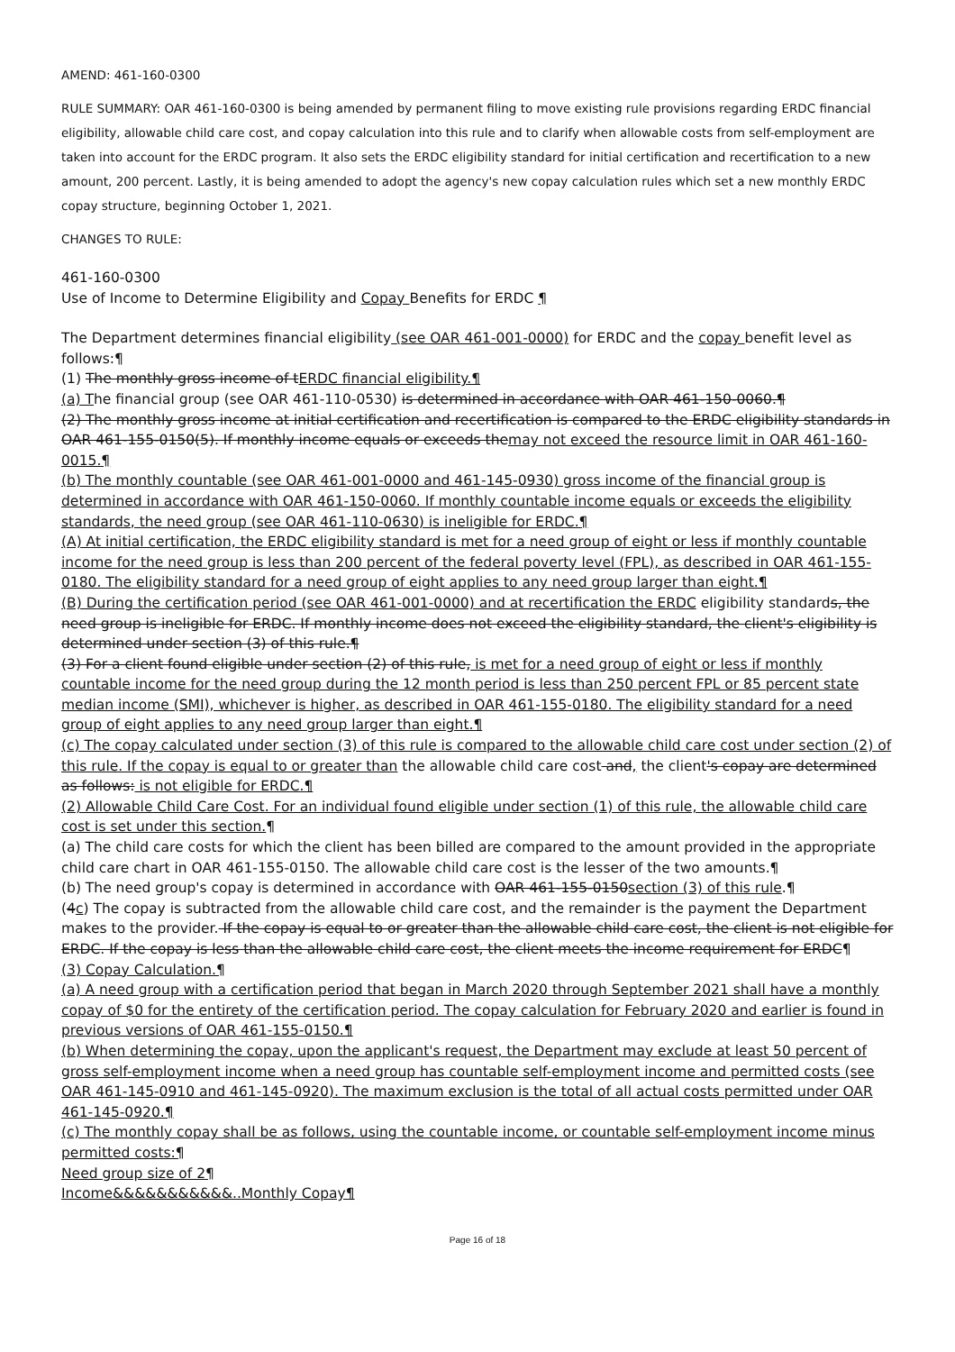AMEND: 461-160-0300
RULE SUMMARY: OAR 461-160-0300 is being amended by permanent filing to move existing rule provisions regarding ERDC financial eligibility, allowable child care cost, and copay calculation into this rule and to clarify when allowable costs from self-employment are taken into account for the ERDC program. It also sets the ERDC eligibility standard for initial certification and recertification to a new amount, 200 percent. Lastly, it is being amended to adopt the agency's new copay calculation rules which set a new monthly ERDC copay structure, beginning October 1, 2021.
CHANGES TO RULE:
461-160-0300
Use of Income to Determine Eligibility and Copay Benefits for ERDC ¶
The Department determines financial eligibility (see OAR 461-001-0000) for ERDC and the copay benefit level as follows:¶
(1) The monthly gross income of tERDC financial eligibility.¶
(a) The financial group (see OAR 461-110-0530) is determined in accordance with OAR 461-150-0060.¶
(2) The monthly gross income at initial certification and recertification is compared to the ERDC eligibility standards in OAR 461-155-0150(5). If monthly income equals or exceeds themay not exceed the resource limit in OAR 461-160-0015.¶
(b) The monthly countable (see OAR 461-001-0000 and 461-145-0930) gross income of the financial group is determined in accordance with OAR 461-150-0060. If monthly countable income equals or exceeds the eligibility standards, the need group (see OAR 461-110-0630) is ineligible for ERDC.¶
(A) At initial certification, the ERDC eligibility standard is met for a need group of eight or less if monthly countable income for the need group is less than 200 percent of the federal poverty level (FPL), as described in OAR 461-155-0180. The eligibility standard for a need group of eight applies to any need group larger than eight.¶
(B) During the certification period (see OAR 461-001-0000) and at recertification the ERDC eligibility standards, the need group is ineligible for ERDC. If monthly income does not exceed the eligibility standard, the client's eligibility is determined under section (3) of this rule.¶
(3) For a client found eligible under section (2) of this rule, is met for a need group of eight or less if monthly countable income for the need group during the 12 month period is less than 250 percent FPL or 85 percent state median income (SMI), whichever is higher, as described in OAR 461-155-0180. The eligibility standard for a need group of eight applies to any need group larger than eight.¶
(c) The copay calculated under section (3) of this rule is compared to the allowable child care cost under section (2) of this rule. If the copay is equal to or greater than the allowable child care cost and, the client's copay are determined as follows: is not eligible for ERDC.¶
(2) Allowable Child Care Cost. For an individual found eligible under section (1) of this rule, the allowable child care cost is set under this section.¶
(a) The child care costs for which the client has been billed are compared to the amount provided in the appropriate child care chart in OAR 461-155-0150. The allowable child care cost is the lesser of the two amounts.¶
(b) The need group's copay is determined in accordance with OAR 461-155-0150section (3) of this rule.¶
(4c) The copay is subtracted from the allowable child care cost, and the remainder is the payment the Department makes to the provider. If the copay is equal to or greater than the allowable child care cost, the client is not eligible for ERDC. If the copay is less than the allowable child care cost, the client meets the income requirement for ERDC¶
(3) Copay Calculation.¶
(a) A need group with a certification period that began in March 2020 through September 2021 shall have a monthly copay of $0 for the entirety of the certification period. The copay calculation for February 2020 and earlier is found in previous versions of OAR 461-155-0150.¶
(b) When determining the copay, upon the applicant's request, the Department may exclude at least 50 percent of gross self-employment income when a need group has countable self-employment income and permitted costs (see OAR 461-145-0910 and 461-145-0920). The maximum exclusion is the total of all actual costs permitted under OAR 461-145-0920.¶
(c) The monthly copay shall be as follows, using the countable income, or countable self-employment income minus permitted costs:¶
Need group size of 2¶
Income&&&&&&&&&&&..Monthly Copay¶
Page 16 of 18